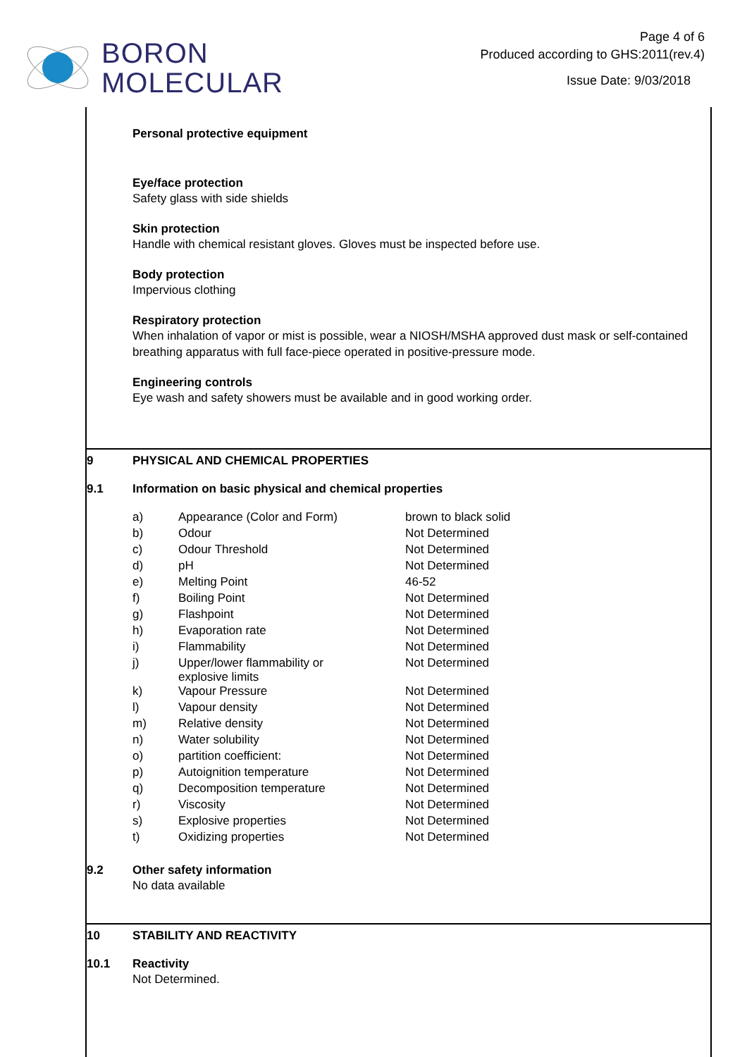BORON
MOLECULAR
Page 4 of 6
Produced according to GHS:2011(rev.4)
Issue Date: 9/03/2018
Personal protective equipment
Eye/face protection
Safety glass with side shields
Skin protection
Handle with chemical resistant gloves. Gloves must be inspected before use.
Body protection
Impervious clothing
Respiratory protection
When inhalation of vapor or mist is possible, wear a NIOSH/MSHA approved dust mask or self-contained breathing apparatus with full face-piece operated in positive-pressure mode.
Engineering controls
Eye wash and safety showers must be available and in good working order.
9 PHYSICAL AND CHEMICAL PROPERTIES
9.1 Information on basic physical and chemical properties
| a) | Appearance (Color and Form) | brown to black solid |
| b) | Odour | Not Determined |
| c) | Odour Threshold | Not Determined |
| d) | pH | Not Determined |
| e) | Melting Point | 46-52 |
| f) | Boiling Point | Not Determined |
| g) | Flashpoint | Not Determined |
| h) | Evaporation rate | Not Determined |
| i) | Flammability | Not Determined |
| j) | Upper/lower flammability or explosive limits | Not Determined |
| k) | Vapour Pressure | Not Determined |
| l) | Vapour density | Not Determined |
| m) | Relative density | Not Determined |
| n) | Water solubility | Not Determined |
| o) | partition coefficient: | Not Determined |
| p) | Autoignition temperature | Not Determined |
| q) | Decomposition temperature | Not Determined |
| r) | Viscosity | Not Determined |
| s) | Explosive properties | Not Determined |
| t) | Oxidizing properties | Not Determined |
9.2 Other safety information
No data available
10 STABILITY AND REACTIVITY
10.1 Reactivity
Not Determined.